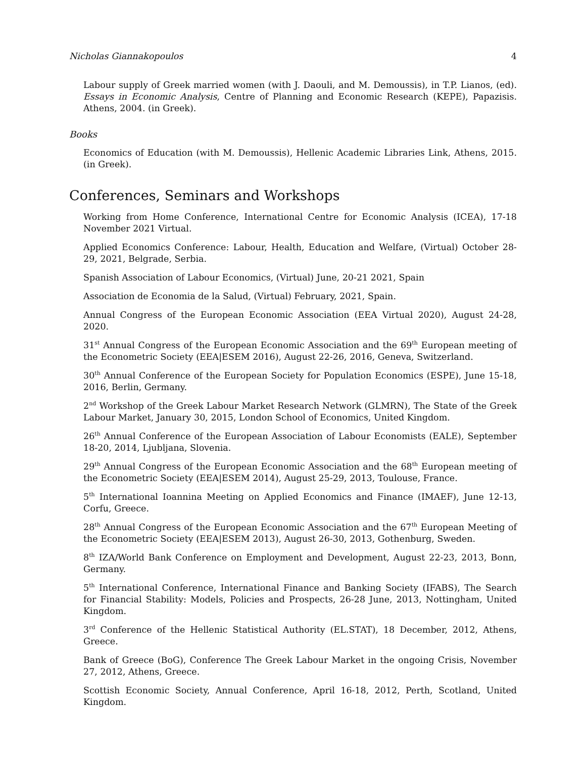Nicholas Giannakopoulos 4
Labour supply of Greek married women (with J. Daouli, and M. Demoussis), in T.P. Lianos, (ed). Essays in Economic Analysis, Centre of Planning and Economic Research (KEPE), Papazisis. Athens, 2004. (in Greek).
Books
Economics of Education (with M. Demoussis), Hellenic Academic Libraries Link, Athens, 2015. (in Greek).
Conferences, Seminars and Workshops
Working from Home Conference, International Centre for Economic Analysis (ICEA), 17-18 November 2021 Virtual.
Applied Economics Conference: Labour, Health, Education and Welfare, (Virtual) October 28-29, 2021, Belgrade, Serbia.
Spanish Association of Labour Economics, (Virtual) June, 20-21 2021, Spain
Association de Economia de la Salud, (Virtual) February, 2021, Spain.
Annual Congress of the European Economic Association (EEA Virtual 2020), August 24-28, 2020.
31<sup>st</sup> Annual Congress of the European Economic Association and the 69<sup>th</sup> European meeting of the Econometric Society (EEA|ESEM 2016), August 22-26, 2016, Geneva, Switzerland.
30<sup>th</sup> Annual Conference of the European Society for Population Economics (ESPE), June 15-18, 2016, Berlin, Germany.
2<sup>nd</sup> Workshop of the Greek Labour Market Research Network (GLMRN), The State of the Greek Labour Market, January 30, 2015, London School of Economics, United Kingdom.
26<sup>th</sup> Annual Conference of the European Association of Labour Economists (EALE), September 18-20, 2014, Ljubljana, Slovenia.
29<sup>th</sup> Annual Congress of the European Economic Association and the 68<sup>th</sup> European meeting of the Econometric Society (EEA|ESEM 2014), August 25-29, 2013, Toulouse, France.
5<sup>th</sup> International Ioannina Meeting on Applied Economics and Finance (IMAEF), June 12-13, Corfu, Greece.
28<sup>th</sup> Annual Congress of the European Economic Association and the 67<sup>th</sup> European Meeting of the Econometric Society (EEA|ESEM 2013), August 26-30, 2013, Gothenburg, Sweden.
8<sup>th</sup> IZA/World Bank Conference on Employment and Development, August 22-23, 2013, Bonn, Germany.
5<sup>th</sup> International Conference, International Finance and Banking Society (IFABS), The Search for Financial Stability: Models, Policies and Prospects, 26-28 June, 2013, Nottingham, United Kingdom.
3<sup>rd</sup> Conference of the Hellenic Statistical Authority (EL.STAT), 18 December, 2012, Athens, Greece.
Bank of Greece (BoG), Conference The Greek Labour Market in the ongoing Crisis, November 27, 2012, Athens, Greece.
Scottish Economic Society, Annual Conference, April 16-18, 2012, Perth, Scotland, United Kingdom.